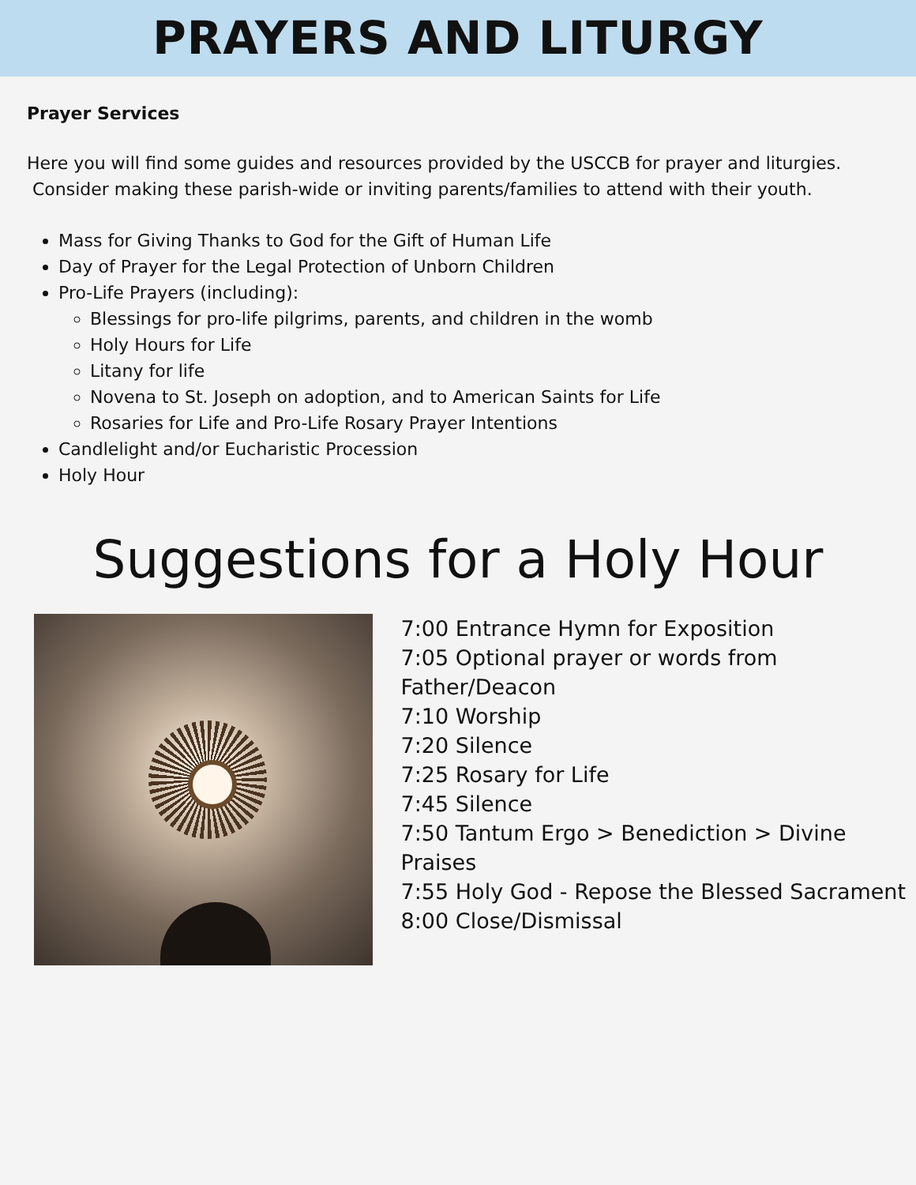PRAYERS AND LITURGY
Prayer Services
Here you will find some guides and resources provided by the USCCB for prayer and liturgies.
Consider making these parish-wide or inviting parents/families to attend with their youth.
Mass for Giving Thanks to God for the Gift of Human Life
Day of Prayer for the Legal Protection of Unborn Children
Pro-Life Prayers (including):
Blessings for pro-life pilgrims, parents, and children in the womb
Holy Hours for Life
Litany for life
Novena to St. Joseph on adoption, and to American Saints for Life
Rosaries for Life and Pro-Life Rosary Prayer Intentions
Candlelight and/or Eucharistic Procession
Holy Hour
Suggestions for a Holy Hour
7:00 Entrance Hymn for Exposition
7:05 Optional prayer or words from
Father/Deacon
7:10 Worship
7:20 Silence
7:25 Rosary for Life
7:45 Silence
7:50 Tantum Ergo > Benediction > Divine Praises
7:55 Holy God - Repose the Blessed Sacrament
8:00 Close/Dismissal